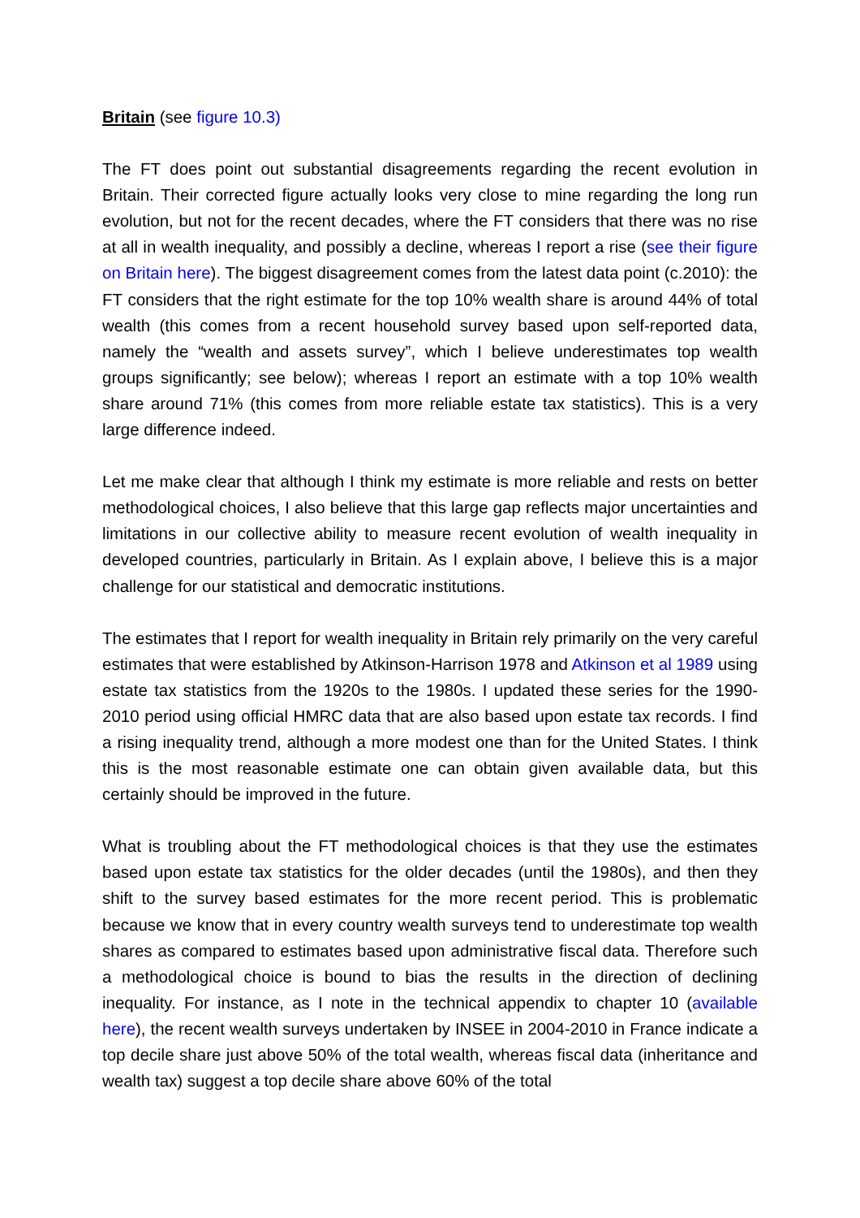Britain (see figure 10.3)
The FT does point out substantial disagreements regarding the recent evolution in Britain. Their corrected figure actually looks very close to mine regarding the long run evolution, but not for the recent decades, where the FT considers that there was no rise at all in wealth inequality, and possibly a decline, whereas I report a rise (see their figure on Britain here). The biggest disagreement comes from the latest data point (c.2010): the FT considers that the right estimate for the top 10% wealth share is around 44% of total wealth (this comes from a recent household survey based upon self-reported data, namely the “wealth and assets survey”, which I believe underestimates top wealth groups significantly; see below); whereas I report an estimate with a top 10% wealth share around 71% (this comes from more reliable estate tax statistics). This is a very large difference indeed.
Let me make clear that although I think my estimate is more reliable and rests on better methodological choices, I also believe that this large gap reflects major uncertainties and limitations in our collective ability to measure recent evolution of wealth inequality in developed countries, particularly in Britain. As I explain above, I believe this is a major challenge for our statistical and democratic institutions.
The estimates that I report for wealth inequality in Britain rely primarily on the very careful estimates that were established by Atkinson-Harrison 1978 and Atkinson et al 1989 using estate tax statistics from the 1920s to the 1980s. I updated these series for the 1990-2010 period using official HMRC data that are also based upon estate tax records. I find a rising inequality trend, although a more modest one than for the United States. I think this is the most reasonable estimate one can obtain given available data, but this certainly should be improved in the future.
What is troubling about the FT methodological choices is that they use the estimates based upon estate tax statistics for the older decades (until the 1980s), and then they shift to the survey based estimates for the more recent period. This is problematic because we know that in every country wealth surveys tend to underestimate top wealth shares as compared to estimates based upon administrative fiscal data. Therefore such a methodological choice is bound to bias the results in the direction of declining inequality. For instance, as I note in the technical appendix to chapter 10 (available here), the recent wealth surveys undertaken by INSEE in 2004-2010 in France indicate a top decile share just above 50% of the total wealth, whereas fiscal data (inheritance and wealth tax) suggest a top decile share above 60% of the total